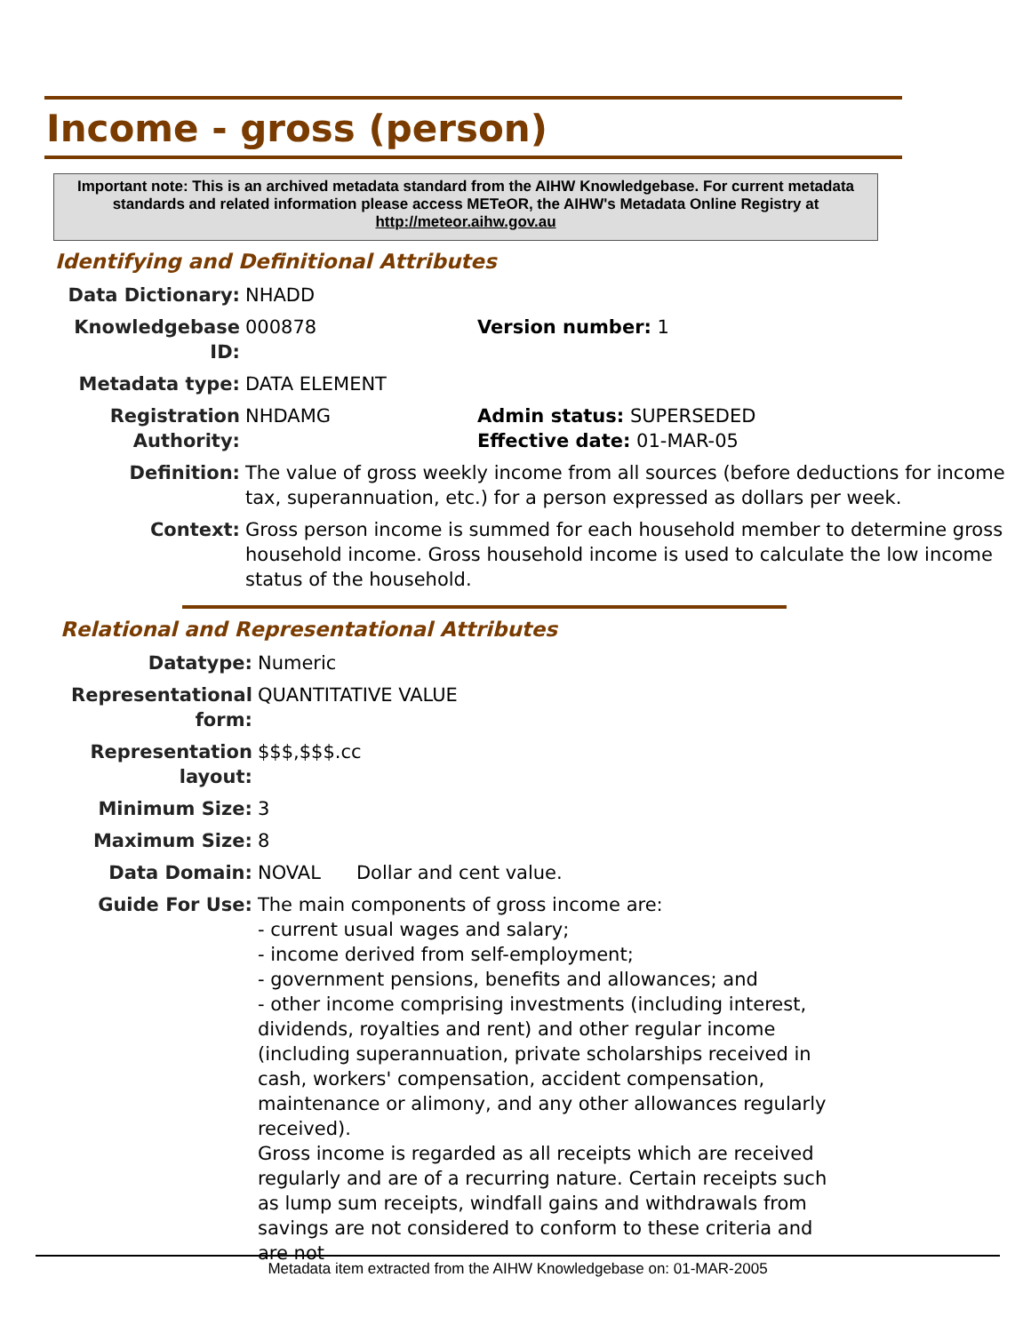Income - gross (person)
Important note: This is an archived metadata standard from the AIHW Knowledgebase. For current metadata standards and related information please access METeOR, the AIHW's Metadata Online Registry at http://meteor.aihw.gov.au
Identifying and Definitional Attributes
| Data Dictionary: | NHADD | |
| Knowledgebase ID: | 000878 | Version number: 1 |
| Metadata type: | DATA ELEMENT | |
| Registration Authority: | NHDAMG | Admin status: SUPERSEDED Effective date: 01-MAR-05 |
| Definition: | The value of gross weekly income from all sources (before deductions for income tax, superannuation, etc.) for a person expressed as dollars per week. | |
| Context: | Gross person income is summed for each household member to determine gross household income. Gross household income is used to calculate the low income status of the household. | |
Relational and Representational Attributes
| Datatype: | Numeric |
| Representational form: | QUANTITATIVE VALUE |
| Representation layout: | $$$,$$$.cc |
| Minimum Size: | 3 |
| Maximum Size: | 8 |
| Data Domain: | NOVAL Dollar and cent value. |
| Guide For Use: | The main components of gross income are: - current usual wages and salary; - income derived from self-employment; - government pensions, benefits and allowances; and - other income comprising investments (including interest, dividends, royalties and rent) and other regular income (including superannuation, private scholarships received in cash, workers' compensation, accident compensation, maintenance or alimony, and any other allowances regularly received). Gross income is regarded as all receipts which are received regularly and are of a recurring nature. Certain receipts such as lump sum receipts, windfall gains and withdrawals from savings are not considered to conform to these criteria and are not |
Metadata item extracted from the AIHW Knowledgebase on: 01-MAR-2005